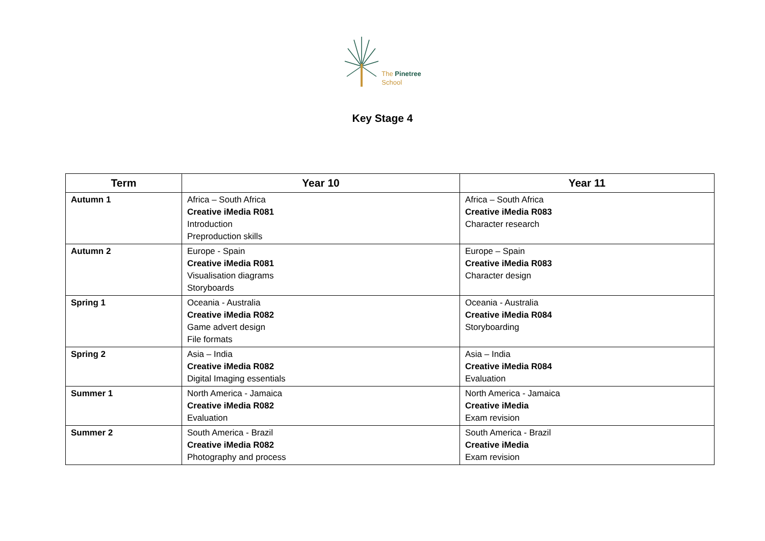The Pinetree
School
Key Stage 4
| Term | Year 10 | Year 11 |
| --- | --- | --- |
| Autumn 1 | Africa – South Africa Creative iMedia R081 Introduction Preproduction skills | Africa – South Africa Creative iMedia R083 Character research |
| Autumn 2 | Europe - Spain Creative iMedia R081 Visualisation diagrams Storyboards | Europe – Spain Creative iMedia R083 Character design |
| Spring 1 | Oceania - Australia Creative iMedia R082 Game advert design File formats | Oceania - Australia Creative iMedia R084 Storyboarding |
| Spring 2 | Asia – India Creative iMedia R082 Digital Imaging essentials | Asia – India Creative iMedia R084 Evaluation |
| Summer 1 | North America - Jamaica Creative iMedia R082 Evaluation | North America - Jamaica Creative iMedia Exam revision |
| Summer 2 | South America - Brazil Creative iMedia R082 Photography and process | South America - Brazil Creative iMedia Exam revision |